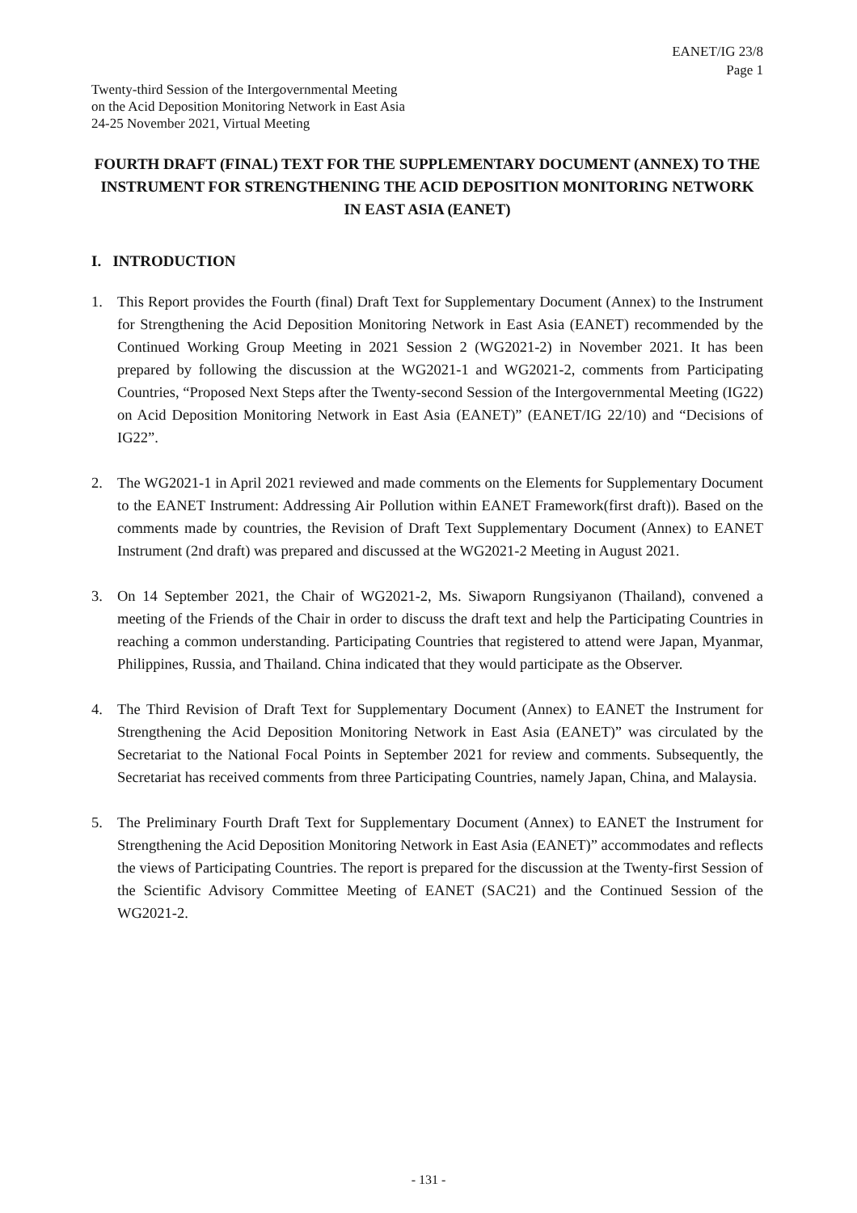EANET/IG 23/8
Page 1
Twenty-third Session of the Intergovernmental Meeting
on the Acid Deposition Monitoring Network in East Asia
24-25 November 2021, Virtual Meeting
FOURTH DRAFT (FINAL) TEXT FOR THE SUPPLEMENTARY DOCUMENT (ANNEX) TO THE INSTRUMENT FOR STRENGTHENING THE ACID DEPOSITION MONITORING NETWORK IN EAST ASIA (EANET)
I. INTRODUCTION
1. This Report provides the Fourth (final) Draft Text for Supplementary Document (Annex) to the Instrument for Strengthening the Acid Deposition Monitoring Network in East Asia (EANET) recommended by the Continued Working Group Meeting in 2021 Session 2 (WG2021-2) in November 2021. It has been prepared by following the discussion at the WG2021-1 and WG2021-2, comments from Participating Countries, “Proposed Next Steps after the Twenty-second Session of the Intergovernmental Meeting (IG22) on Acid Deposition Monitoring Network in East Asia (EANET)” (EANET/IG 22/10) and “Decisions of IG22”.
2. The WG2021-1 in April 2021 reviewed and made comments on the Elements for Supplementary Document to the EANET Instrument: Addressing Air Pollution within EANET Framework(first draft)). Based on the comments made by countries, the Revision of Draft Text Supplementary Document (Annex) to EANET Instrument (2nd draft) was prepared and discussed at the WG2021-2 Meeting in August 2021.
3. On 14 September 2021, the Chair of WG2021-2, Ms. Siwaporn Rungsiyanon (Thailand), convened a meeting of the Friends of the Chair in order to discuss the draft text and help the Participating Countries in reaching a common understanding. Participating Countries that registered to attend were Japan, Myanmar, Philippines, Russia, and Thailand. China indicated that they would participate as the Observer.
4. The Third Revision of Draft Text for Supplementary Document (Annex) to EANET the Instrument for Strengthening the Acid Deposition Monitoring Network in East Asia (EANET)” was circulated by the Secretariat to the National Focal Points in September 2021 for review and comments. Subsequently, the Secretariat has received comments from three Participating Countries, namely Japan, China, and Malaysia.
5. The Preliminary Fourth Draft Text for Supplementary Document (Annex) to EANET the Instrument for Strengthening the Acid Deposition Monitoring Network in East Asia (EANET)” accommodates and reflects the views of Participating Countries. The report is prepared for the discussion at the Twenty-first Session of the Scientific Advisory Committee Meeting of EANET (SAC21) and the Continued Session of the WG2021-2.
- 131 -